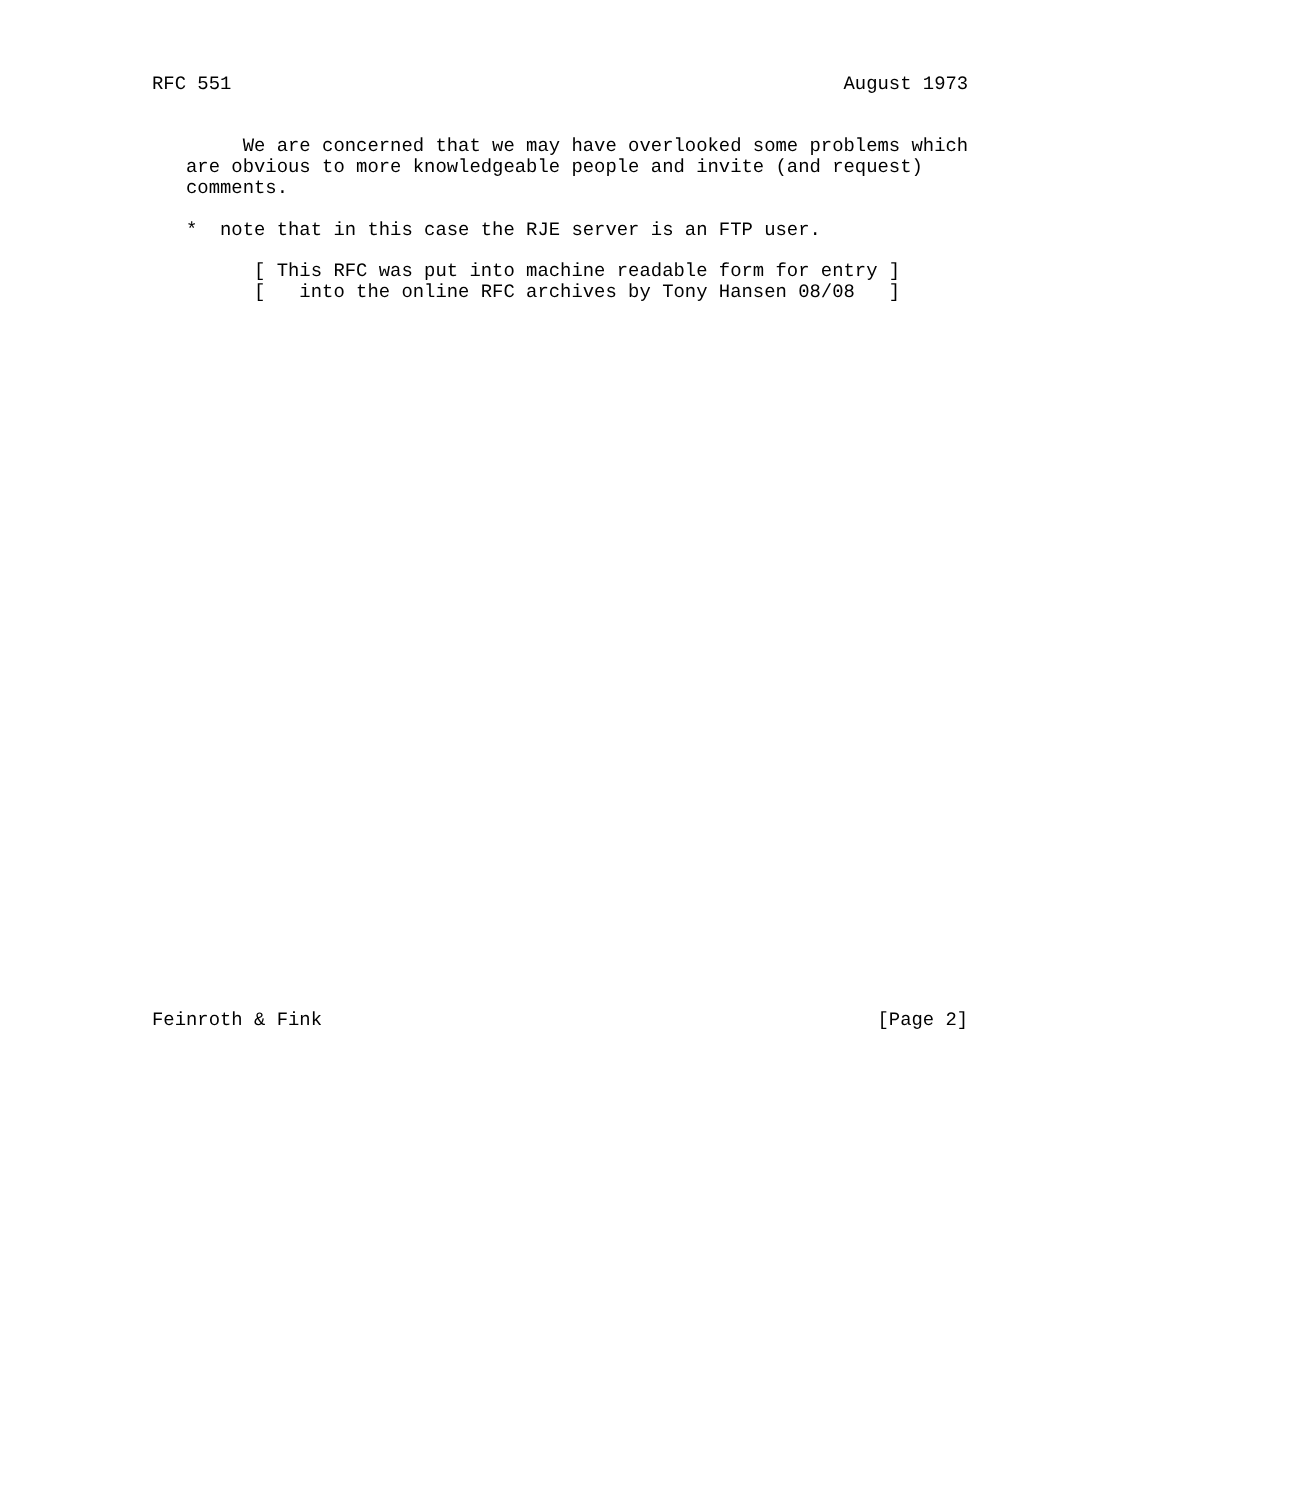RFC 551                                                      August 1973


        We are concerned that we may have overlooked some problems which
   are obvious to more knowledgeable people and invite (and request)
   comments.

   *  note that in this case the RJE server is an FTP user.

         [ This RFC was put into machine readable form for entry ]
         [   into the online RFC archives by Tony Hansen 08/08   ]


































Feinroth & Fink                                                 [Page 2]